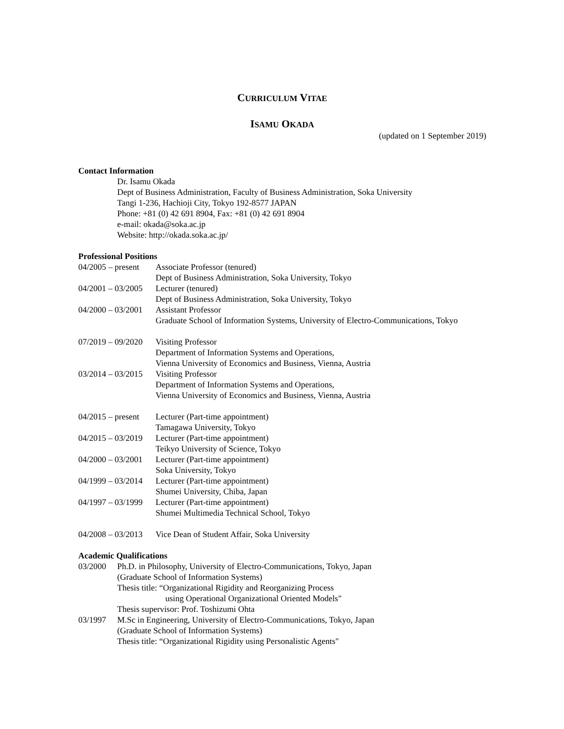CURRICULUM VITAE
ISAMU OKADA
(updated on 1 September 2019)
Contact Information
Dr. Isamu Okada
Dept of Business Administration, Faculty of Business Administration, Soka University
Tangi 1-236, Hachioji City, Tokyo 192-8577 JAPAN
Phone: +81 (0) 42 691 8904, Fax: +81 (0) 42 691 8904
e-mail: okada@soka.ac.jp
Website: http://okada.soka.ac.jp/
Professional Positions
04/2005 – present
Associate Professor (tenured)
Dept of Business Administration, Soka University, Tokyo
04/2001 – 03/2005
Lecturer (tenured)
Dept of Business Administration, Soka University, Tokyo
04/2000 – 03/2001
Assistant Professor
Graduate School of Information Systems, University of Electro-Communications, Tokyo
07/2019 – 09/2020
Visiting Professor
Department of Information Systems and Operations,
Vienna University of Economics and Business, Vienna, Austria
03/2014 – 03/2015
Visiting Professor
Department of Information Systems and Operations,
Vienna University of Economics and Business, Vienna, Austria
04/2015 – present
Lecturer (Part-time appointment)
Tamagawa University, Tokyo
04/2015 – 03/2019
Lecturer (Part-time appointment)
Teikyo University of Science, Tokyo
04/2000 – 03/2001
Lecturer (Part-time appointment)
Soka University, Tokyo
04/1999 – 03/2014
Lecturer (Part-time appointment)
Shumei University, Chiba, Japan
04/1997 – 03/1999
Lecturer (Part-time appointment)
Shumei Multimedia Technical School, Tokyo
04/2008 – 03/2013
Vice Dean of Student Affair, Soka University
Academic Qualifications
03/2000 Ph.D. in Philosophy, University of Electro-Communications, Tokyo, Japan
(Graduate School of Information Systems)
Thesis title: “Organizational Rigidity and Reorganizing Process
using Operational Organizational Oriented Models"
Thesis supervisor: Prof. Toshizumi Ohta
03/1997 M.Sc in Engineering, University of Electro-Communications, Tokyo, Japan
(Graduate School of Information Systems)
Thesis title: “Organizational Rigidity using Personalistic Agents"